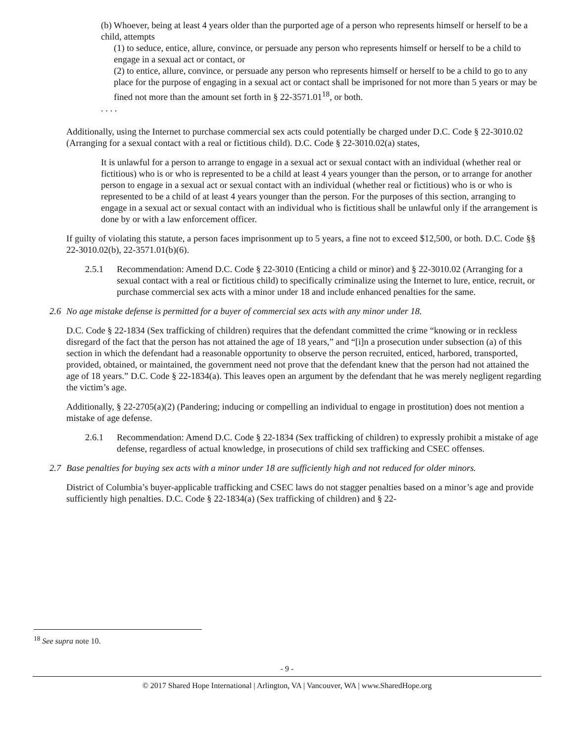(b) Whoever, being at least 4 years older than the purported age of a person who represents himself or herself to be a child, attempts
(1) to seduce, entice, allure, convince, or persuade any person who represents himself or herself to be a child to engage in a sexual act or contact, or
(2) to entice, allure, convince, or persuade any person who represents himself or herself to be a child to go to any place for the purpose of engaging in a sexual act or contact shall be imprisoned for not more than 5 years or may be fined not more than the amount set forth in § 22-3571.01<sup>18</sup>, or both.
. . . .
Additionally, using the Internet to purchase commercial sex acts could potentially be charged under D.C. Code § 22-3010.02 (Arranging for a sexual contact with a real or fictitious child). D.C. Code § 22-3010.02(a) states,
It is unlawful for a person to arrange to engage in a sexual act or sexual contact with an individual (whether real or fictitious) who is or who is represented to be a child at least 4 years younger than the person, or to arrange for another person to engage in a sexual act or sexual contact with an individual (whether real or fictitious) who is or who is represented to be a child of at least 4 years younger than the person. For the purposes of this section, arranging to engage in a sexual act or sexual contact with an individual who is fictitious shall be unlawful only if the arrangement is done by or with a law enforcement officer.
If guilty of violating this statute, a person faces imprisonment up to 5 years, a fine not to exceed $12,500, or both. D.C. Code §§ 22-3010.02(b), 22-3571.01(b)(6).
2.5.1 Recommendation: Amend D.C. Code § 22-3010 (Enticing a child or minor) and § 22-3010.02 (Arranging for a sexual contact with a real or fictitious child) to specifically criminalize using the Internet to lure, entice, recruit, or purchase commercial sex acts with a minor under 18 and include enhanced penalties for the same.
2.6 No age mistake defense is permitted for a buyer of commercial sex acts with any minor under 18.
D.C. Code § 22-1834 (Sex trafficking of children) requires that the defendant committed the crime “knowing or in reckless disregard of the fact that the person has not attained the age of 18 years,” and “[i]n a prosecution under subsection (a) of this section in which the defendant had a reasonable opportunity to observe the person recruited, enticed, harbored, transported, provided, obtained, or maintained, the government need not prove that the defendant knew that the person had not attained the age of 18 years.” D.C. Code § 22-1834(a). This leaves open an argument by the defendant that he was merely negligent regarding the victim’s age.
Additionally, § 22-2705(a)(2) (Pandering; inducing or compelling an individual to engage in prostitution) does not mention a mistake of age defense.
2.6.1 Recommendation: Amend D.C. Code § 22-1834 (Sex trafficking of children) to expressly prohibit a mistake of age defense, regardless of actual knowledge, in prosecutions of child sex trafficking and CSEC offenses.
2.7 Base penalties for buying sex acts with a minor under 18 are sufficiently high and not reduced for older minors.
District of Columbia’s buyer-applicable trafficking and CSEC laws do not stagger penalties based on a minor’s age and provide sufficiently high penalties. D.C. Code § 22-1834(a) (Sex trafficking of children) and § 22-
<sup>18</sup> See supra note 10.
- 9 -
© 2017 Shared Hope International | Arlington, VA | Vancouver, WA | www.SharedHope.org